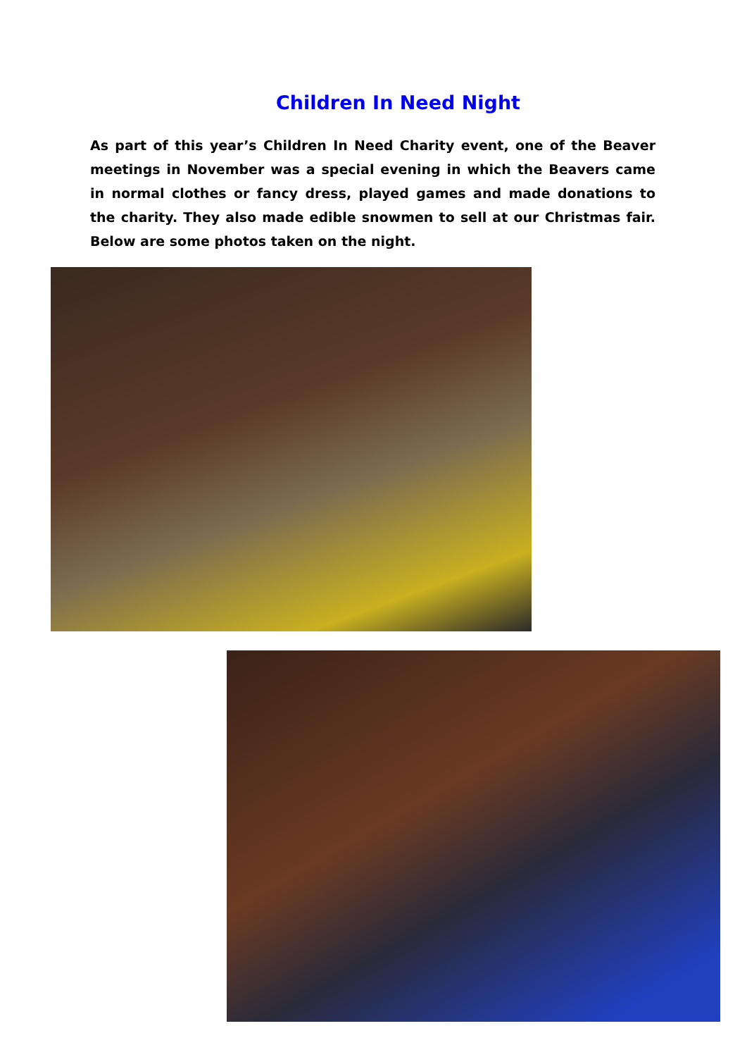Children In Need Night
As part of this year’s Children In Need Charity event, one of the Beaver meetings in November was a special evening in which the Beavers came in normal clothes or fancy dress, played games and made donations to the charity. They also made edible snowmen to sell at our Christmas fair. Below are some photos taken on the night.